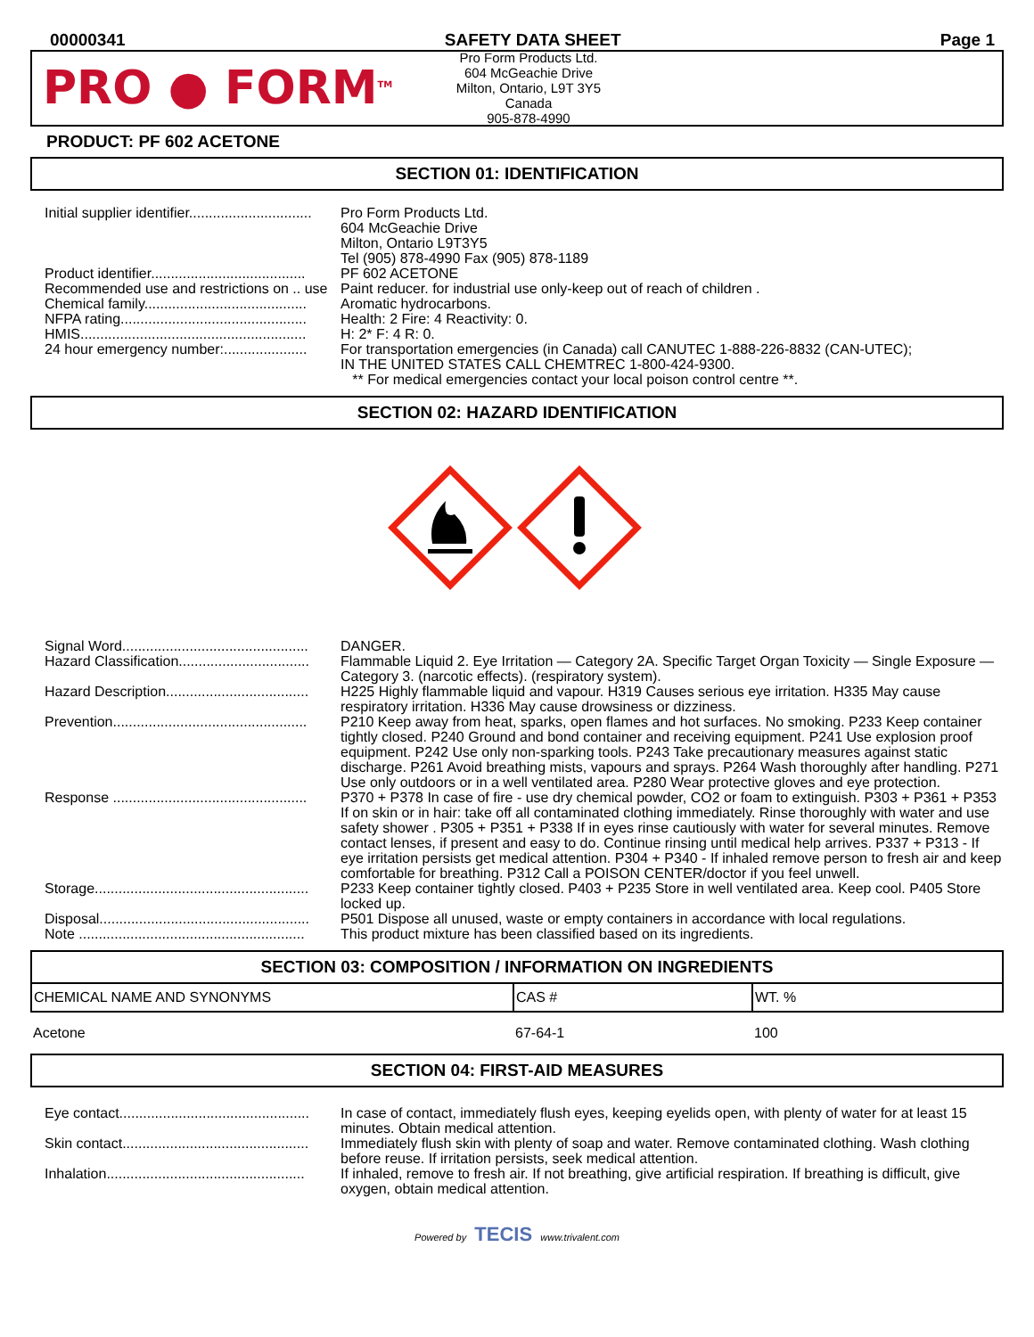00000341 SAFETY DATA SHEET Page 1
PRO ● FORM<sup>TM</sup>
Pro Form Products Ltd.
604 McGeachie Drive
Milton, Ontario, L9T 3Y5
Canada
905-878-4990
PRODUCT: PF 602 ACETONE
SECTION 01: IDENTIFICATION
| Initial supplier identifier............................... | Pro Form Products Ltd. 604 McGeachie Drive Milton, Ontario L9T3Y5 Tel (905) 878-4990 Fax (905) 878-1189 |
| Product identifier....................................... | PF 602 ACETONE |
| Recommended use and restrictions on .. use | Paint reducer. for industrial use only-keep out of reach of children . |
| Chemical family......................................... | Aromatic hydrocarbons. |
| NFPA rating............................................... | Health: 2 Fire: 4 Reactivity: 0. |
| HMIS......................................................... | H: 2* F: 4 R: 0. |
| 24 hour emergency number:..................... | For transportation emergencies (in Canada) call CANUTEC 1-888-226-8832 (CAN-UTEC); IN THE UNITED STATES CALL CHEMTREC 1-800-424-9300. ** For medical emergencies contact your local poison control centre **. |
SECTION 02: HAZARD IDENTIFICATION
| Signal Word............................................... | DANGER. |
| Hazard Classification................................. | Flammable Liquid 2. Eye Irritation — Category 2A. Specific Target Organ Toxicity — Single Exposure — Category 3. (narcotic effects). (respiratory system). |
| Hazard Description.................................... | H225 Highly flammable liquid and vapour. H319 Causes serious eye irritation. H335 May cause respiratory irritation. H336 May cause drowsiness or dizziness. |
| Prevention................................................. | P210 Keep away from heat, sparks, open flames and hot surfaces. No smoking. P233 Keep container tightly closed. P240 Ground and bond container and receiving equipment. P241 Use explosion proof equipment. P242 Use only non-sparking tools. P243 Take precautionary measures against static discharge. P261 Avoid breathing mists, vapours and sprays. P264 Wash thoroughly after handling. P271 Use only outdoors or in a well ventilated area. P280 Wear protective gloves and eye protection. |
| Response ................................................. | P370 + P378 In case of fire - use dry chemical powder, CO2 or foam to extinguish. P303 + P361 + P353 If on skin or in hair: take off all contaminated clothing immediately. Rinse thoroughly with water and use safety shower . P305 + P351 + P338 If in eyes rinse cautiously with water for several minutes. Remove contact lenses, if present and easy to do. Continue rinsing until medical help arrives. P337 + P313 - If eye irritation persists get medical attention. P304 + P340 - If inhaled remove person to fresh air and keep comfortable for breathing. P312 Call a POISON CENTER/doctor if you feel unwell. |
| Storage...................................................... | P233 Keep container tightly closed. P403 + P235 Store in well ventilated area. Keep cool. P405 Store locked up. |
| Disposal..................................................... | P501 Dispose all unused, waste or empty containers in accordance with local regulations. |
| Note ......................................................... | This product mixture has been classified based on its ingredients. |
SECTION 03: COMPOSITION / INFORMATION ON INGREDIENTS
| CHEMICAL NAME AND SYNONYMS | CAS # | WT. % |
| --- | --- | --- |
| Acetone | 67-64-1 | 100 |
SECTION 04: FIRST-AID MEASURES
| Eye contact................................................ | In case of contact, immediately flush eyes, keeping eyelids open, with plenty of water for at least 15 minutes. Obtain medical attention. |
| Skin contact............................................... | Immediately flush skin with plenty of soap and water. Remove contaminated clothing. Wash clothing before reuse. If irritation persists, seek medical attention. |
| Inhalation.................................................. | If inhaled, remove to fresh air. If not breathing, give artificial respiration. If breathing is difficult, give oxygen, obtain medical attention. |
Powered by TECIS www.trivalent.com